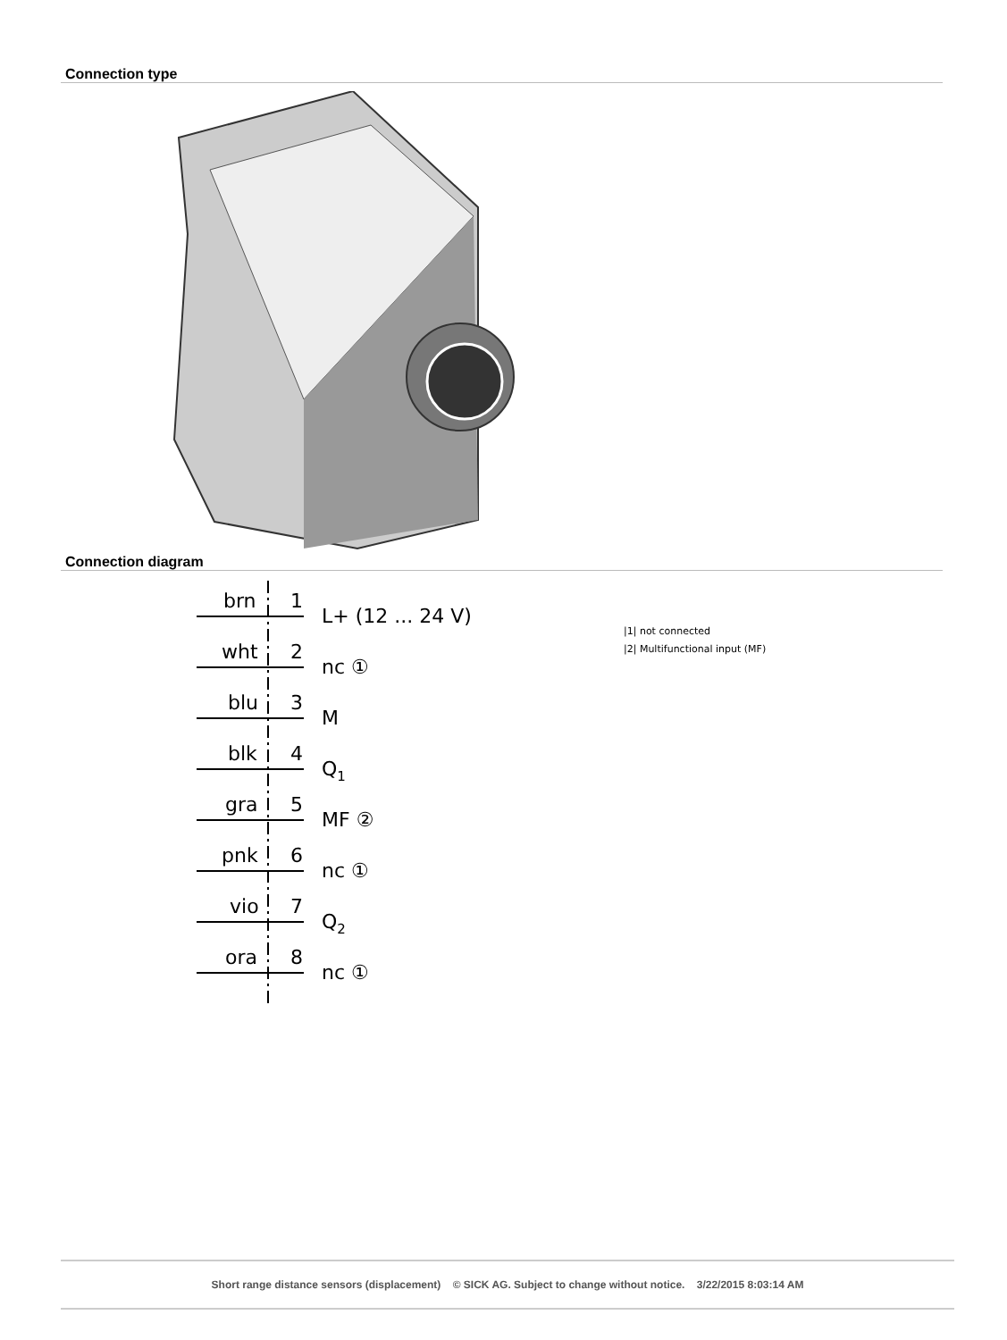Connection type
Connection diagram
brn
1
L+ (12 ... 24 V)
wht
2
nc ①
blu
3
M
blk
4
Q1
gra
5
MF ②
pnk
6
nc ①
vio
7
Q2
ora
8
nc ①
|1| not connected
|2| Multifunctional input (MF)
Short range distance sensors (displacement) © SICK AG. Subject to change without notice. 3/22/2015 8:03:14 AM